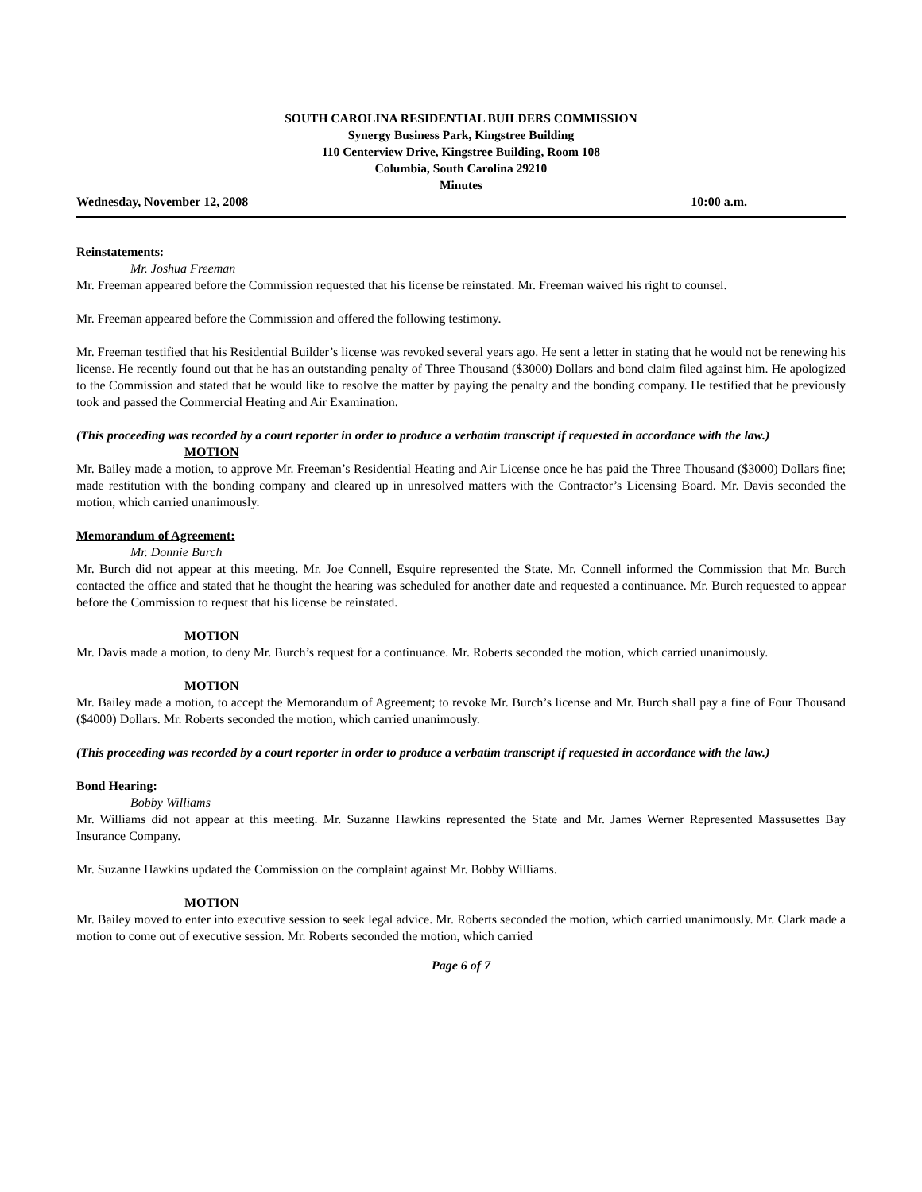SOUTH CAROLINA RESIDENTIAL BUILDERS COMMISSION
Synergy Business Park, Kingstree Building
110 Centerview Drive, Kingstree Building, Room 108
Columbia, South Carolina 29210
Minutes
Wednesday, November 12, 2008 10:00 a.m.
Reinstatements:
Mr. Joshua Freeman
Mr. Freeman appeared before the Commission requested that his license be reinstated. Mr. Freeman waived his right to counsel.
Mr. Freeman appeared before the Commission and offered the following testimony.
Mr. Freeman testified that his Residential Builder’s license was revoked several years ago. He sent a letter in stating that he would not be renewing his license. He recently found out that he has an outstanding penalty of Three Thousand ($3000) Dollars and bond claim filed against him. He apologized to the Commission and stated that he would like to resolve the matter by paying the penalty and the bonding company. He testified that he previously took and passed the Commercial Heating and Air Examination.
(This proceeding was recorded by a court reporter in order to produce a verbatim transcript if requested in accordance with the law.)
MOTION
Mr. Bailey made a motion, to approve Mr. Freeman’s Residential Heating and Air License once he has paid the Three Thousand ($3000) Dollars fine; made restitution with the bonding company and cleared up in unresolved matters with the Contractor’s Licensing Board. Mr. Davis seconded the motion, which carried unanimously.
Memorandum of Agreement:
Mr. Donnie Burch
Mr. Burch did not appear at this meeting. Mr. Joe Connell, Esquire represented the State. Mr. Connell informed the Commission that Mr. Burch contacted the office and stated that he thought the hearing was scheduled for another date and requested a continuance. Mr. Burch requested to appear before the Commission to request that his license be reinstated.
MOTION
Mr. Davis made a motion, to deny Mr. Burch’s request for a continuance. Mr. Roberts seconded the motion, which carried unanimously.
MOTION
Mr. Bailey made a motion, to accept the Memorandum of Agreement; to revoke Mr. Burch’s license and Mr. Burch shall pay a fine of Four Thousand ($4000) Dollars. Mr. Roberts seconded the motion, which carried unanimously.
(This proceeding was recorded by a court reporter in order to produce a verbatim transcript if requested in accordance with the law.)
Bond Hearing:
Bobby Williams
Mr. Williams did not appear at this meeting. Mr. Suzanne Hawkins represented the State and Mr. James Werner Represented Massusettes Bay Insurance Company.
Mr. Suzanne Hawkins updated the Commission on the complaint against Mr. Bobby Williams.
MOTION
Mr. Bailey moved to enter into executive session to seek legal advice. Mr. Roberts seconded the motion, which carried unanimously. Mr. Clark made a motion to come out of executive session. Mr. Roberts seconded the motion, which carried
Page 6 of 7